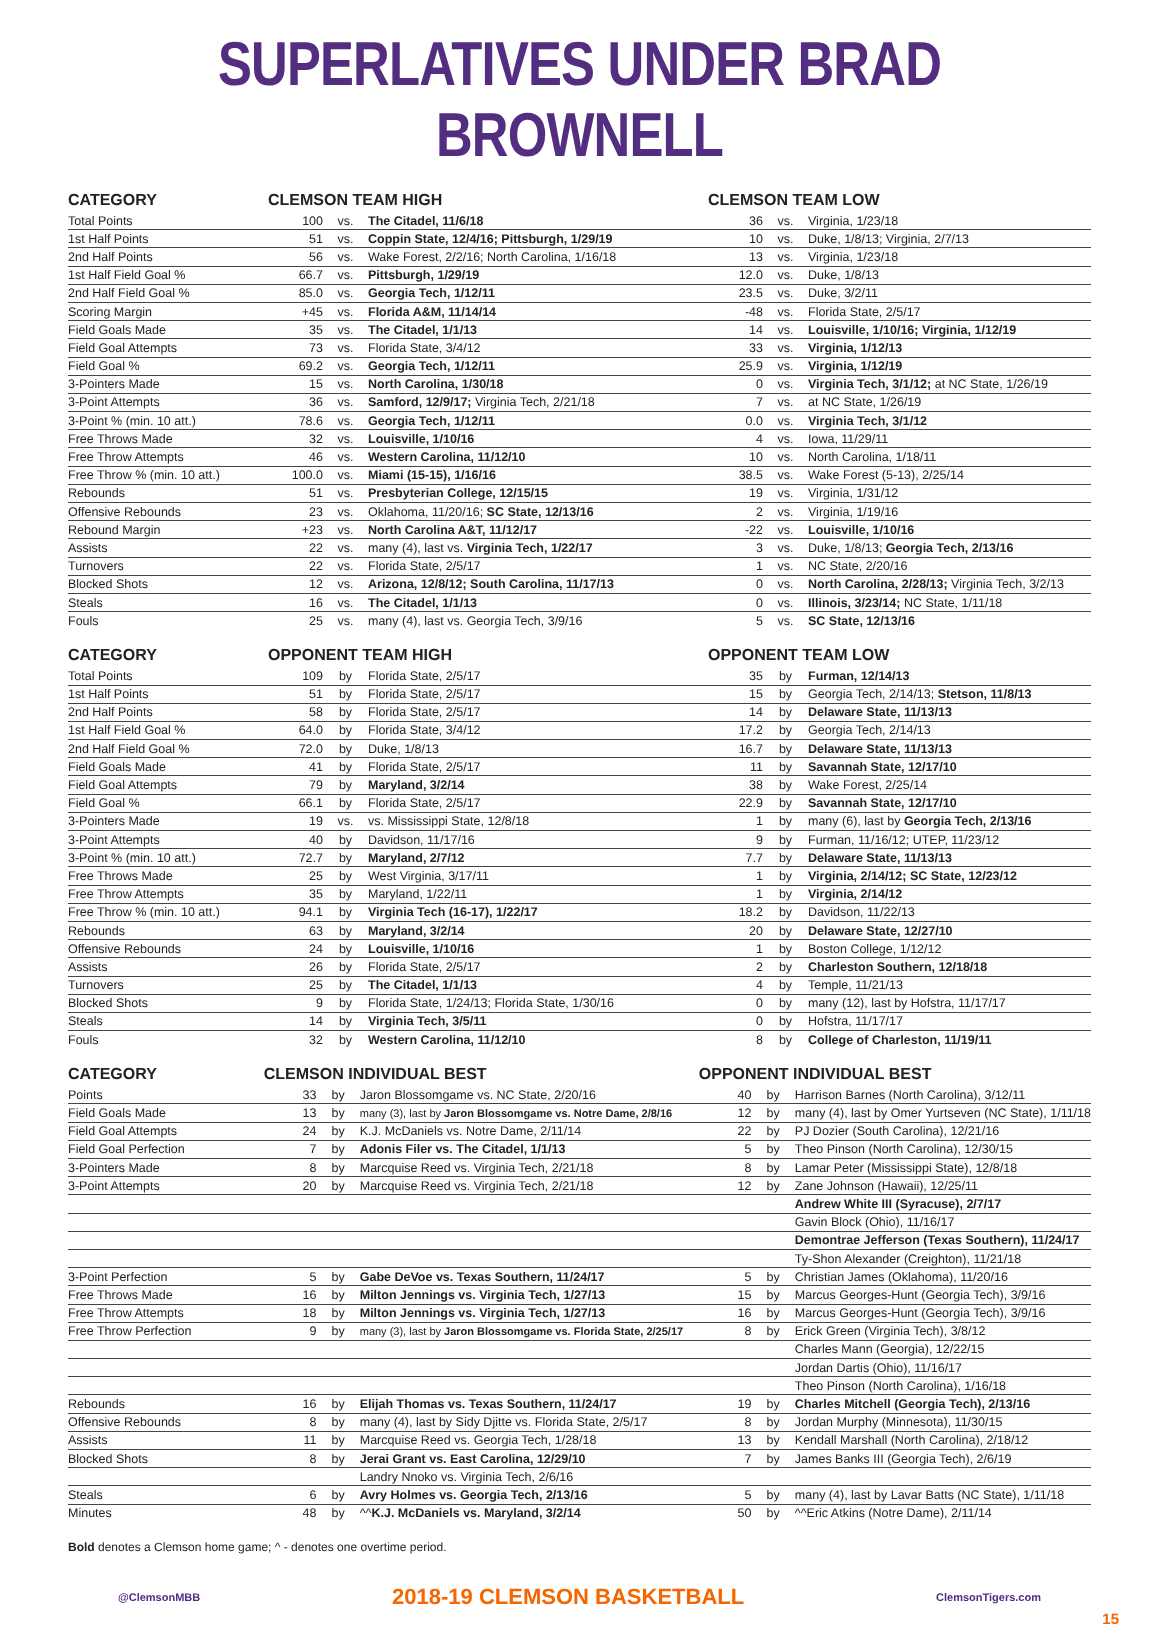SUPERLATIVES UNDER BRAD BROWNELL
| CATEGORY | CLEMSON TEAM HIGH | | | CLEMSON TEAM LOW | | |
| --- | --- | --- | --- | --- | --- | --- |
| Total Points | 100 | vs. | The Citadel, 11/6/18 | 36 | vs. | Virginia, 1/23/18 |
| 1st Half Points | 51 | vs. | Coppin State, 12/4/16; Pittsburgh, 1/29/19 | 10 | vs. | Duke, 1/8/13; Virginia, 2/7/13 |
| 2nd Half Points | 56 | vs. | Wake Forest, 2/2/16; North Carolina, 1/16/18 | 13 | vs. | Virginia, 1/23/18 |
| 1st Half Field Goal % | 66.7 | vs. | Pittsburgh, 1/29/19 | 12.0 | vs. | Duke, 1/8/13 |
| 2nd Half Field Goal % | 85.0 | vs. | Georgia Tech, 1/12/11 | 23.5 | vs. | Duke, 3/2/11 |
| Scoring Margin | +45 | vs. | Florida A&M, 11/14/14 | -48 | vs. | Florida State, 2/5/17 |
| Field Goals Made | 35 | vs. | The Citadel, 1/1/13 | 14 | vs. | Louisville, 1/10/16; Virginia, 1/12/19 |
| Field Goal Attempts | 73 | vs. | Florida State, 3/4/12 | 33 | vs. | Virginia, 1/12/13 |
| Field Goal % | 69.2 | vs. | Georgia Tech, 1/12/11 | 25.9 | vs. | Virginia, 1/12/19 |
| 3-Pointers Made | 15 | vs. | North Carolina, 1/30/18 | 0 | vs. | Virginia Tech, 3/1/12; at NC State, 1/26/19 |
| 3-Point Attempts | 36 | vs. | Samford, 12/9/17; Virginia Tech, 2/21/18 | 7 | vs. | at NC State, 1/26/19 |
| 3-Point % (min. 10 att.) | 78.6 | vs. | Georgia Tech, 1/12/11 | 0.0 | vs. | Virginia Tech, 3/1/12 |
| Free Throws Made | 32 | vs. | Louisville, 1/10/16 | 4 | vs. | Iowa, 11/29/11 |
| Free Throw Attempts | 46 | vs. | Western Carolina, 11/12/10 | 10 | vs. | North Carolina, 1/18/11 |
| Free Throw % (min. 10 att.) | 100.0 | vs. | Miami (15-15), 1/16/16 | 38.5 | vs. | Wake Forest (5-13), 2/25/14 |
| Rebounds | 51 | vs. | Presbyterian College, 12/15/15 | 19 | vs. | Virginia, 1/31/12 |
| Offensive Rebounds | 23 | vs. | Oklahoma, 11/20/16; SC State, 12/13/16 | 2 | vs. | Virginia, 1/19/16 |
| Rebound Margin | +23 | vs. | North Carolina A&T, 11/12/17 | -22 | vs. | Louisville, 1/10/16 |
| Assists | 22 | vs. | many (4), last vs. Virginia Tech, 1/22/17 | 3 | vs. | Duke, 1/8/13; Georgia Tech, 2/13/16 |
| Turnovers | 22 | vs. | Florida State, 2/5/17 | 1 | vs. | NC State, 2/20/16 |
| Blocked Shots | 12 | vs. | Arizona, 12/8/12; South Carolina, 11/17/13 | 0 | vs. | North Carolina, 2/28/13; Virginia Tech, 3/2/13 |
| Steals | 16 | vs. | The Citadel, 1/1/13 | 0 | vs. | Illinois, 3/23/14; NC State, 1/11/18 |
| Fouls | 25 | vs. | many (4), last vs. Georgia Tech, 3/9/16 | 5 | vs. | SC State, 12/13/16 |
| CATEGORY | OPPONENT TEAM HIGH | | | OPPONENT TEAM LOW | | |
| --- | --- | --- | --- | --- | --- | --- |
| Total Points | 109 | by | Florida State, 2/5/17 | 35 | by | Furman, 12/14/13 |
| 1st Half Points | 51 | by | Florida State, 2/5/17 | 15 | by | Georgia Tech, 2/14/13; Stetson, 11/8/13 |
| 2nd Half Points | 58 | by | Florida State, 2/5/17 | 14 | by | Delaware State, 11/13/13 |
| 1st Half Field Goal % | 64.0 | by | Florida State, 3/4/12 | 17.2 | by | Georgia Tech, 2/14/13 |
| 2nd Half Field Goal % | 72.0 | by | Duke, 1/8/13 | 16.7 | by | Delaware State, 11/13/13 |
| Field Goals Made | 41 | by | Florida State, 2/5/17 | 11 | by | Savannah State, 12/17/10 |
| Field Goal Attempts | 79 | by | Maryland, 3/2/14 | 38 | by | Wake Forest, 2/25/14 |
| Field Goal % | 66.1 | by | Florida State, 2/5/17 | 22.9 | by | Savannah State, 12/17/10 |
| 3-Pointers Made | 19 | vs. | vs. Mississippi State, 12/8/18 | 1 | by | many (6), last by Georgia Tech, 2/13/16 |
| 3-Point Attempts | 40 | by | Davidson, 11/17/16 | 9 | by | Furman, 11/16/12; UTEP, 11/23/12 |
| 3-Point % (min. 10 att.) | 72.7 | by | Maryland, 2/7/12 | 7.7 | by | Delaware State, 11/13/13 |
| Free Throws Made | 25 | by | West Virginia, 3/17/11 | 1 | by | Virginia, 2/14/12; SC State, 12/23/12 |
| Free Throw Attempts | 35 | by | Maryland, 1/22/11 | 1 | by | Virginia, 2/14/12 |
| Free Throw % (min. 10 att.) | 94.1 | by | Virginia Tech (16-17), 1/22/17 | 18.2 | by | Davidson, 11/22/13 |
| Rebounds | 63 | by | Maryland, 3/2/14 | 20 | by | Delaware State, 12/27/10 |
| Offensive Rebounds | 24 | by | Louisville, 1/10/16 | 1 | by | Boston College, 1/12/12 |
| Assists | 26 | by | Florida State, 2/5/17 | 2 | by | Charleston Southern, 12/18/18 |
| Turnovers | 25 | by | The Citadel, 1/1/13 | 4 | by | Temple, 11/21/13 |
| Blocked Shots | 9 | by | Florida State, 1/24/13; Florida State, 1/30/16 | 0 | by | many (12), last by Hofstra, 11/17/17 |
| Steals | 14 | by | Virginia Tech, 3/5/11 | 0 | by | Hofstra, 11/17/17 |
| Fouls | 32 | by | Western Carolina, 11/12/10 | 8 | by | College of Charleston, 11/19/11 |
| CATEGORY | CLEMSON INDIVIDUAL BEST | | | OPPONENT INDIVIDUAL BEST | | |
| --- | --- | --- | --- | --- | --- | --- |
| Points | 33 | by | Jaron Blossomgame vs. NC State, 2/20/16 | 40 | by | Harrison Barnes (North Carolina), 3/12/11 |
| Field Goals Made | 13 | by | many (3), last by Jaron Blossomgame vs. Notre Dame, 2/8/16 | 12 | by | many (4), last by Omer Yurtseven (NC State), 1/11/18 |
| Field Goal Attempts | 24 | by | K.J. McDaniels vs. Notre Dame, 2/11/14 | 22 | by | PJ Dozier (South Carolina), 12/21/16 |
| Field Goal Perfection | 7 | by | Adonis Filer vs. The Citadel, 1/1/13 | 5 | by | Theo Pinson (North Carolina), 12/30/15 |
| 3-Pointers Made | 8 | by | Marcquise Reed vs. Virginia Tech, 2/21/18 | 8 | by | Lamar Peter (Mississippi State), 12/8/18 |
| 3-Point Attempts | 20 | by | Marcquise Reed vs. Virginia Tech, 2/21/18 | 12 | by | Zane Johnson (Hawaii), 12/25/11 |
| | | | | | | Andrew White III (Syracuse), 2/7/17 |
| | | | | | | Gavin Block (Ohio), 11/16/17 |
| | | | | | | Demontrae Jefferson (Texas Southern), 11/24/17 |
| | | | | | | Ty-Shon Alexander (Creighton), 11/21/18 |
| 3-Point Perfection | 5 | by | Gabe DeVoe vs. Texas Southern, 11/24/17 | 5 | by | Christian James (Oklahoma), 11/20/16 |
| Free Throws Made | 16 | by | Milton Jennings vs. Virginia Tech, 1/27/13 | 15 | by | Marcus Georges-Hunt (Georgia Tech), 3/9/16 |
| Free Throw Attempts | 18 | by | Milton Jennings vs. Virginia Tech, 1/27/13 | 16 | by | Marcus Georges-Hunt (Georgia Tech), 3/9/16 |
| Free Throw Perfection | 9 | by | many (3), last by Jaron Blossomgame vs. Florida State, 2/25/17 | 8 | by | Erick Green (Virginia Tech), 3/8/12 |
| | | | | | | Charles Mann (Georgia), 12/22/15 |
| | | | | | | Jordan Dartis (Ohio), 11/16/17 |
| | | | | | | Theo Pinson (North Carolina), 1/16/18 |
| Rebounds | 16 | by | Elijah Thomas vs. Texas Southern, 11/24/17 | 19 | by | Charles Mitchell (Georgia Tech), 2/13/16 |
| Offensive Rebounds | 8 | by | many (4), last by Sidy Djitte vs. Florida State, 2/5/17 | 8 | by | Jordan Murphy (Minnesota), 11/30/15 |
| Assists | 11 | by | Marcquise Reed vs. Georgia Tech, 1/28/18 | 13 | by | Kendall Marshall (North Carolina), 2/18/12 |
| Blocked Shots | 8 | by | Jerai Grant vs. East Carolina, 12/29/10 | 7 | by | James Banks III (Georgia Tech), 2/6/19 |
| | | | Landry Nnoko vs. Virginia Tech, 2/6/16 | | | |
| Steals | 6 | by | Avry Holmes vs. Georgia Tech, 2/13/16 | 5 | by | many (4), last by Lavar Batts (NC State), 1/11/18 |
| Minutes | 48 | by | ^^ K.J. McDaniels vs. Maryland, 3/2/14 | 50 | by | ^^Eric Atkins (Notre Dame), 2/11/14 |
Bold denotes a Clemson home game; ^ - denotes one overtime period.
@ClemsonMBB 2018-19 CLEMSON BASKETBALL ClemsonTigers.com
15